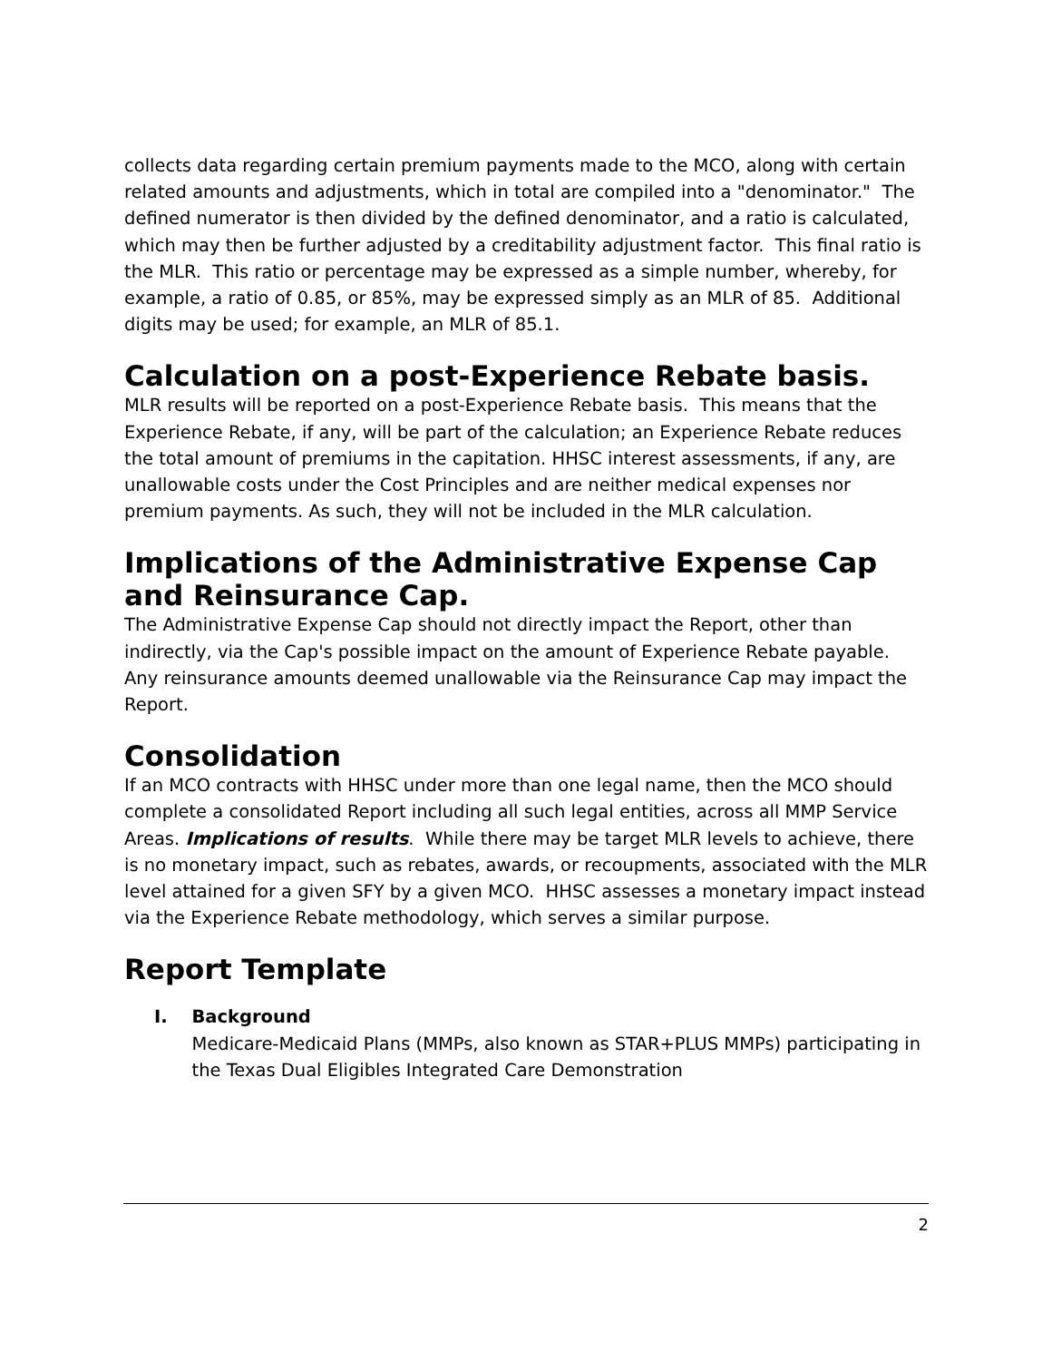collects data regarding certain premium payments made to the MCO, along with certain related amounts and adjustments, which in total are compiled into a "denominator." The defined numerator is then divided by the defined denominator, and a ratio is calculated, which may then be further adjusted by a creditability adjustment factor. This final ratio is the MLR. This ratio or percentage may be expressed as a simple number, whereby, for example, a ratio of 0.85, or 85%, may be expressed simply as an MLR of 85. Additional digits may be used; for example, an MLR of 85.1.
Calculation on a post-Experience Rebate basis.
MLR results will be reported on a post-Experience Rebate basis. This means that the Experience Rebate, if any, will be part of the calculation; an Experience Rebate reduces the total amount of premiums in the capitation. HHSC interest assessments, if any, are unallowable costs under the Cost Principles and are neither medical expenses nor premium payments. As such, they will not be included in the MLR calculation.
Implications of the Administrative Expense Cap and Reinsurance Cap.
The Administrative Expense Cap should not directly impact the Report, other than indirectly, via the Cap's possible impact on the amount of Experience Rebate payable. Any reinsurance amounts deemed unallowable via the Reinsurance Cap may impact the Report.
Consolidation
If an MCO contracts with HHSC under more than one legal name, then the MCO should complete a consolidated Report including all such legal entities, across all MMP Service Areas. Implications of results. While there may be target MLR levels to achieve, there is no monetary impact, such as rebates, awards, or recoupments, associated with the MLR level attained for a given SFY by a given MCO. HHSC assesses a monetary impact instead via the Experience Rebate methodology, which serves a similar purpose.
Report Template
I. Background
Medicare-Medicaid Plans (MMPs, also known as STAR+PLUS MMPs) participating in the Texas Dual Eligibles Integrated Care Demonstration
2